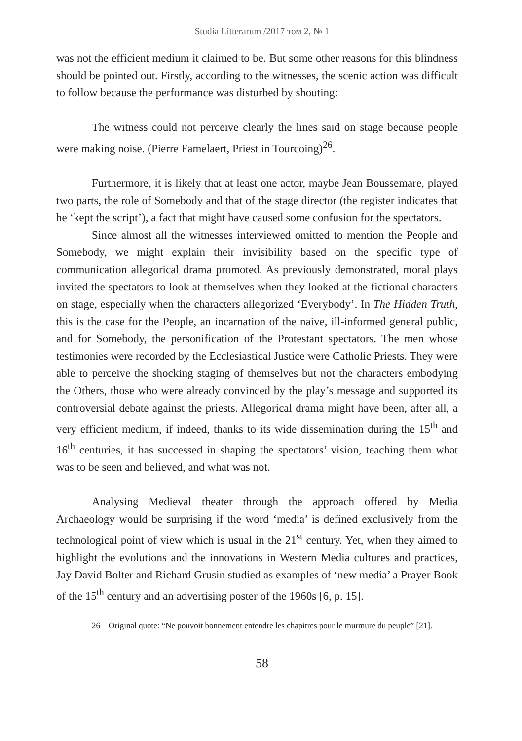Studia Litterarum /2017 том 2, № 1
was not the efficient medium it claimed to be. But some other reasons for this blindness should be pointed out. Firstly, according to the witnesses, the scenic action was difficult to follow because the performance was disturbed by shouting:
The witness could not perceive clearly the lines said on stage because people were making noise. (Pierre Famelaert, Priest in Tourcoing)<sup>26</sup>.
Furthermore, it is likely that at least one actor, maybe Jean Boussemare, played two parts, the role of Somebody and that of the stage director (the register indicates that he ‘kept the script’), a fact that might have caused some confusion for the spectators.
Since almost all the witnesses interviewed omitted to mention the People and Somebody, we might explain their invisibility based on the specific type of communication allegorical drama promoted. As previously demonstrated, moral plays invited the spectators to look at themselves when they looked at the fictional characters on stage, especially when the characters allegorized ‘Everybody’. In The Hidden Truth, this is the case for the People, an incarnation of the naive, ill-informed general public, and for Somebody, the personification of the Protestant spectators. The men whose testimonies were recorded by the Ecclesiastical Justice were Catholic Priests. They were able to perceive the shocking staging of themselves but not the characters embodying the Others, those who were already convinced by the play’s message and supported its controversial debate against the priests. Allegorical drama might have been, after all, a very efficient medium, if indeed, thanks to its wide dissemination during the 15<sup>th</sup> and 16<sup>th</sup> centuries, it has successed in shaping the spectators’ vision, teaching them what was to be seen and believed, and what was not.
Analysing Medieval theater through the approach offered by Media Archaeology would be surprising if the word ‘media’ is defined exclusively from the technological point of view which is usual in the 21<sup>st</sup> century. Yet, when they aimed to highlight the evolutions and the innovations in Western Media cultures and practices, Jay David Bolter and Richard Grusin studied as examples of ‘new media’ a Prayer Book of the 15<sup>th</sup> century and an advertising poster of the 1960s [6, p. 15].
26 Original quote: “Ne pouvoit bonnement entendre les chapitres pour le murmure du peuple” [21].
58